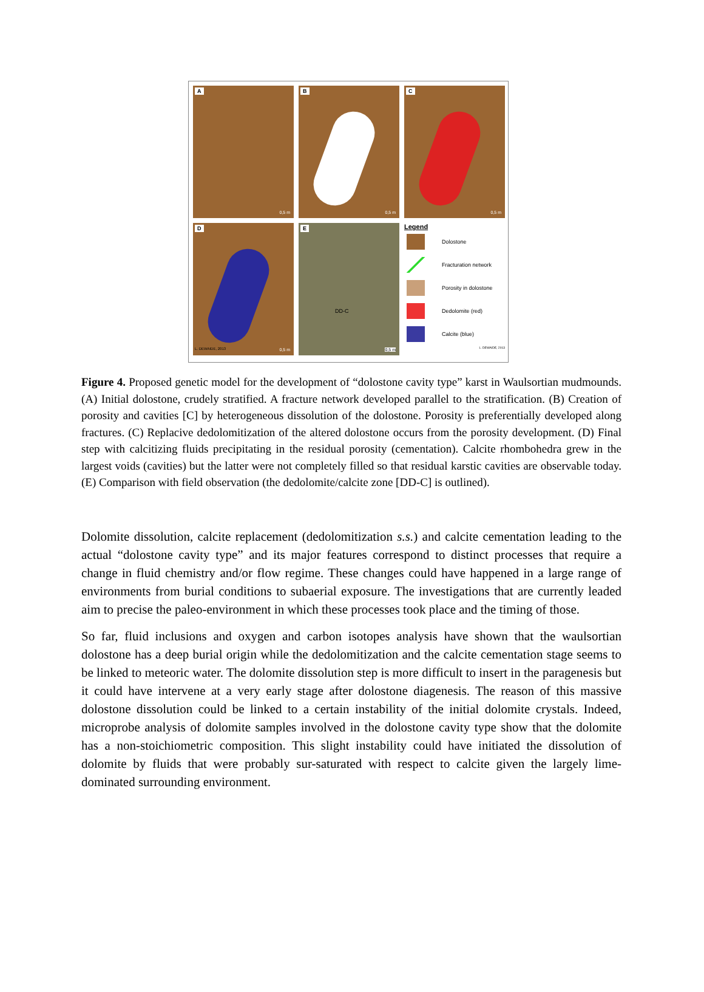A
0,5 m
B
0,5 m
C
0,5 m
D
L. DEWAIDE, 2013 0,5 m
E
DD-C
0,5 m
Legend
Dolostone
Fracturation network
Porosity in dolostone
Dedolomite (red)
Calcite (blue)
L. DEWAIDE, 2013
Figure 4. Proposed genetic model for the development of “dolostone cavity type” karst in Waulsortian mudmounds. (A) Initial dolostone, crudely stratified. A fracture network developed parallel to the stratification. (B) Creation of porosity and cavities [C] by heterogeneous dissolution of the dolostone. Porosity is preferentially developed along fractures. (C) Replacive dedolomitization of the altered dolostone occurs from the porosity development. (D) Final step with calcitizing fluids precipitating in the residual porosity (cementation). Calcite rhombohedra grew in the largest voids (cavities) but the latter were not completely filled so that residual karstic cavities are observable today. (E) Comparison with field observation (the dedolomite/calcite zone [DD-C] is outlined).
Dolomite dissolution, calcite replacement (dedolomitization s.s.) and calcite cementation leading to the actual “dolostone cavity type” and its major features correspond to distinct processes that require a change in fluid chemistry and/or flow regime. These changes could have happened in a large range of environments from burial conditions to subaerial exposure. The investigations that are currently leaded aim to precise the paleo-environment in which these processes took place and the timing of those.
So far, fluid inclusions and oxygen and carbon isotopes analysis have shown that the waulsortian dolostone has a deep burial origin while the dedolomitization and the calcite cementation stage seems to be linked to meteoric water. The dolomite dissolution step is more difficult to insert in the paragenesis but it could have intervene at a very early stage after dolostone diagenesis. The reason of this massive dolostone dissolution could be linked to a certain instability of the initial dolomite crystals. Indeed, microprobe analysis of dolomite samples involved in the dolostone cavity type show that the dolomite has a non-stoichiometric composition. This slight instability could have initiated the dissolution of dolomite by fluids that were probably sur-saturated with respect to calcite given the largely lime-dominated surrounding environment.